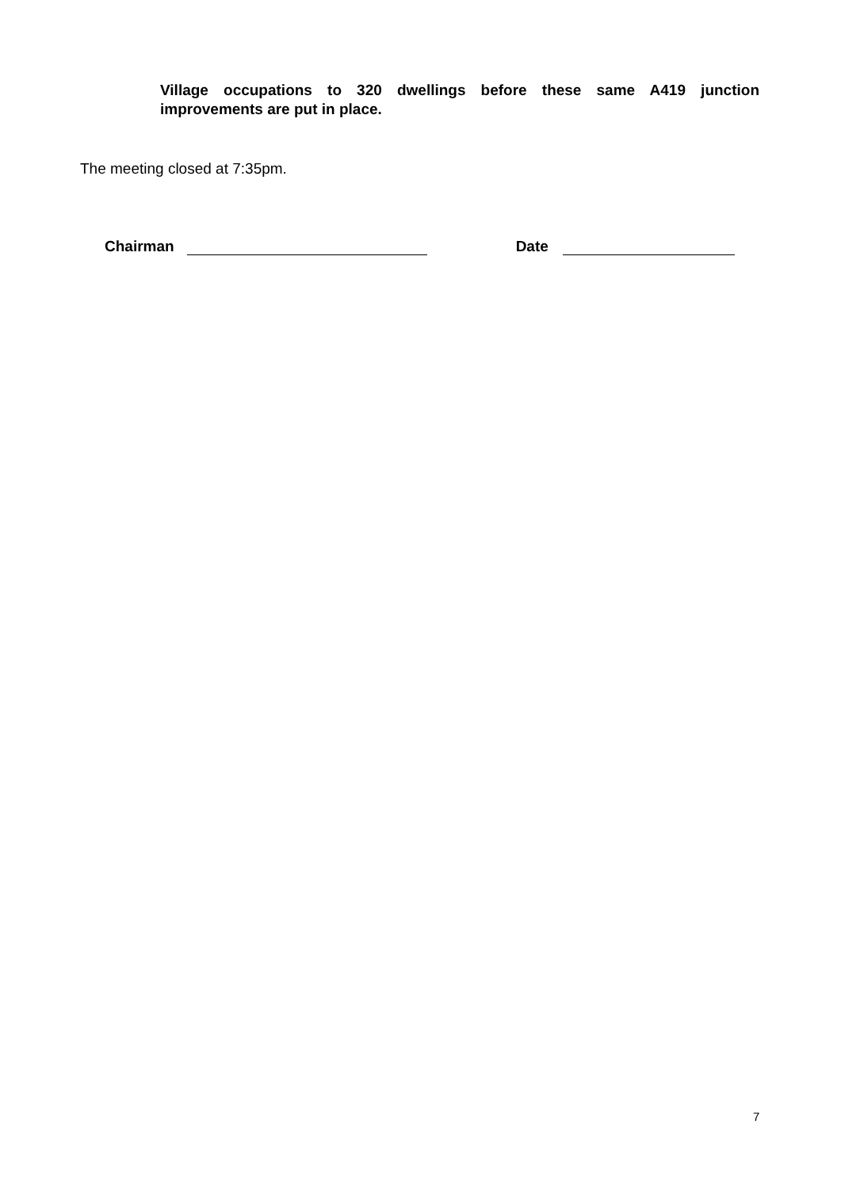Village occupations to 320 dwellings before these same A419 junction improvements are put in place.
The meeting closed at 7:35pm.
Chairman Date
7